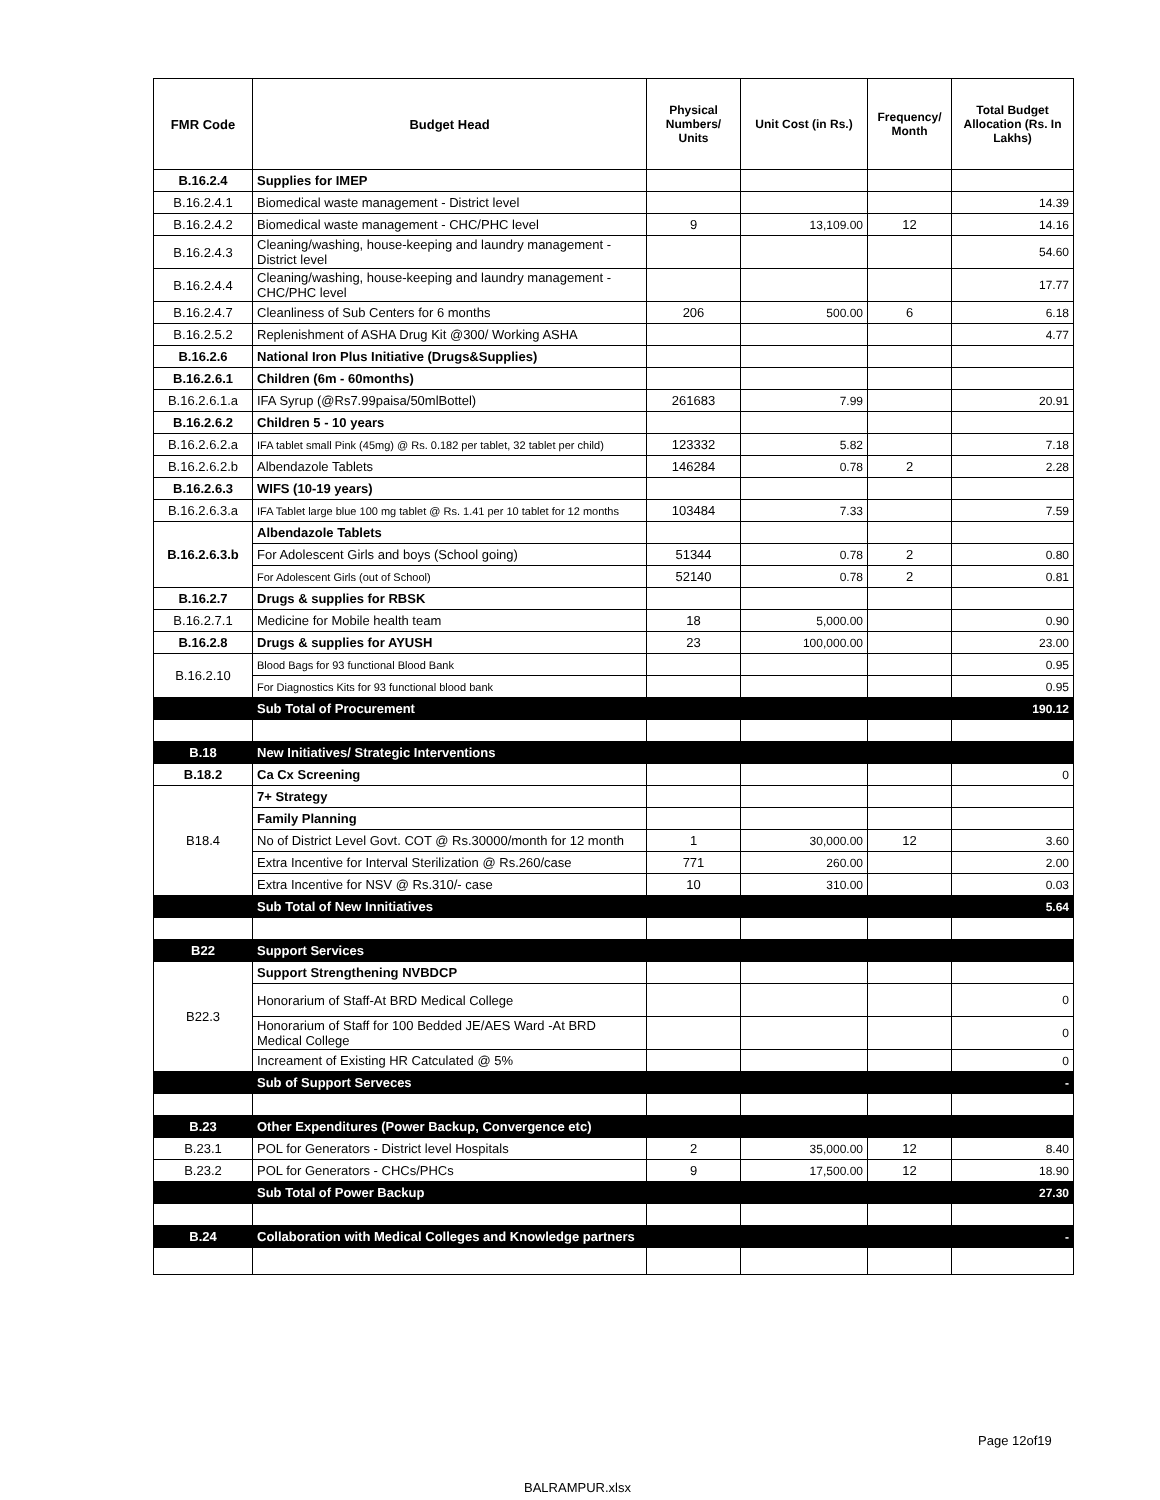| FMR Code | Budget Head | Physical Numbers/ Units | Unit Cost (in Rs.) | Frequency/ Month | Total Budget Allocation (Rs. In Lakhs) |
| --- | --- | --- | --- | --- | --- |
| B.16.2.4 | Supplies for IMEP | | | | |
| B.16.2.4.1 | Biomedical waste management - District level | | | | 14.39 |
| B.16.2.4.2 | Biomedical waste management - CHC/PHC level | 9 | 13,109.00 | 12 | 14.16 |
| B.16.2.4.3 | Cleaning/washing, house-keeping and laundry management - District level | | | | 54.60 |
| B.16.2.4.4 | Cleaning/washing, house-keeping and laundry management - CHC/PHC level | | | | 17.77 |
| B.16.2.4.7 | Cleanliness of Sub Centers for 6 months | 206 | 500.00 | 6 | 6.18 |
| B.16.2.5.2 | Replenishment of ASHA Drug Kit @300/ Working ASHA | | | | 4.77 |
| B.16.2.6 | National Iron Plus Initiative (Drugs&Supplies) | | | | |
| B.16.2.6.1 | Children (6m - 60months) | | | | |
| B.16.2.6.1.a | IFA Syrup (@Rs7.99paisa/50mlBottel) | 261683 | 7.99 | | 20.91 |
| B.16.2.6.2 | Children 5 - 10 years | | | | |
| B.16.2.6.2.a | IFA tablet small Pink (45mg) @ Rs. 0.182 per tablet, 32 tablet per child) | 123332 | 5.82 | | 7.18 |
| B.16.2.6.2.b | Albendazole Tablets | 146284 | 0.78 | 2 | 2.28 |
| B.16.2.6.3 | WIFS (10-19 years) | | | | |
| B.16.2.6.3.a | IFA Tablet large blue 100 mg tablet @ Rs. 1.41 per 10 tablet for 12 months | 103484 | 7.33 | | 7.59 |
| B.16.2.6.3.b | Albendazole Tablets | | | | |
| | For Adolescent Girls and boys (School going) | 51344 | 0.78 | 2 | 0.80 |
| | For Adolescent Girls (out of School) | 52140 | 0.78 | 2 | 0.81 |
| B.16.2.7 | Drugs & supplies for RBSK | | | | |
| B.16.2.7.1 | Medicine for Mobile health team | 18 | 5,000.00 | | 0.90 |
| B.16.2.8 | Drugs & supplies for AYUSH | 23 | 100,000.00 | | 23.00 |
| B.16.2.10 | Blood Bags for 93 functional Blood Bank | | | | 0.95 |
| | For Diagnostics Kits for 93 functional blood bank | | | | 0.95 |
| | Sub Total of Procurement | | | | 190.12 |
| B.18 | New Initiatives/ Strategic Interventions | | | | |
| B.18.2 | Ca Cx Screening | | | | 0 |
| B18.4 | 7+ Strategy | | | | |
| | Family Planning | | | | |
| | No of District Level Govt. COT @ Rs.30000/month for 12 month | 1 | 30,000.00 | 12 | 3.60 |
| | Extra Incentive for Interval Sterilization @ Rs.260/case | 771 | 260.00 | | 2.00 |
| | Extra Incentive for NSV @ Rs.310/- case | 10 | 310.00 | | 0.03 |
| | Sub Total of New Innitiatives | | | | 5.64 |
| B22 | Support Services | | | | |
| B22.3 | Support Strengthening NVBDCP | | | | |
| | Honorarium of Staff-At BRD Medical College | | | | 0 |
| | Honorarium of Staff for 100 Bedded JE/AES Ward -At BRD Medical College | | | | 0 |
| | Increament of Existing HR Catculated @ 5% | | | | 0 |
| | Sub of Support Serveces | | | | - |
| B.23 | Other Expenditures (Power Backup, Convergence etc) | | | | |
| B.23.1 | POL for Generators - District level Hospitals | 2 | 35,000.00 | 12 | 8.40 |
| B.23.2 | POL for Generators - CHCs/PHCs | 9 | 17,500.00 | 12 | 18.90 |
| | Sub Total of Power Backup | | | | 27.30 |
| B.24 | Collaboration with Medical Colleges and Knowledge partners | | | | - |
Page 12of19
BALRAMPUR.xlsx